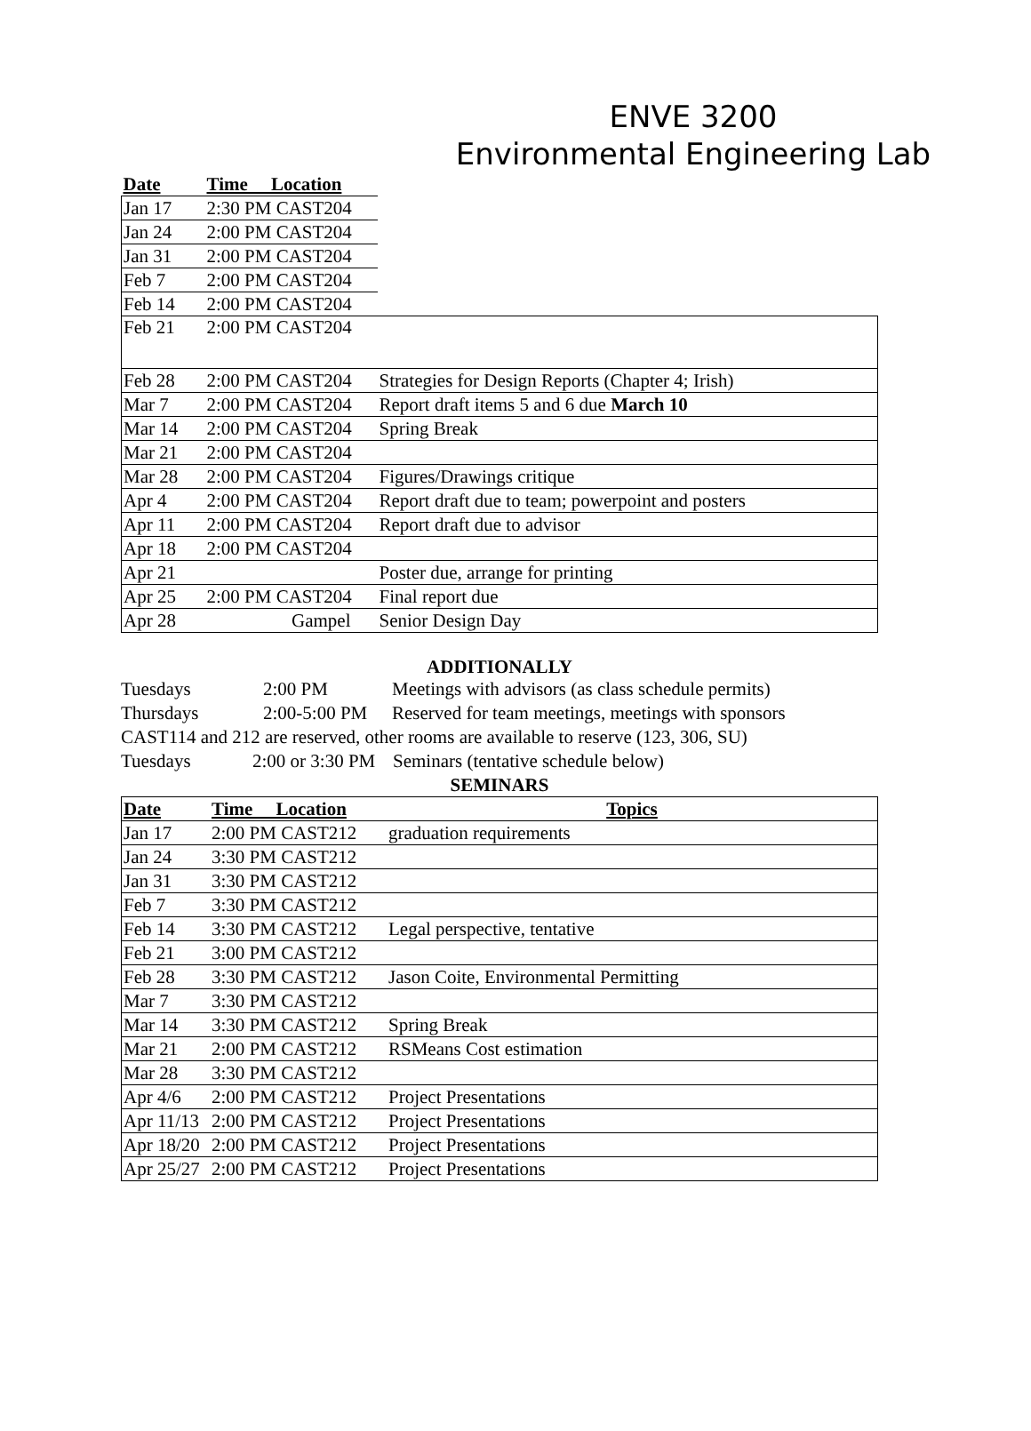ENVE 3200
Environmental Engineering Lab
| Date | Time Location | |
| --- | --- | --- |
| Jan 17 | 2:30 PM CAST204 | |
| Jan 24 | 2:00 PM CAST204 | |
| Jan 31 | 2:00 PM CAST204 | |
| Feb 7 | 2:00 PM CAST204 | |
| Feb 14 | 2:00 PM CAST204 | |
| Feb 21 | 2:00 PM CAST204 | |
| Feb 28 | 2:00 PM CAST204 | Strategies for Design Reports (Chapter 4; Irish) |
| Mar 7 | 2:00 PM CAST204 | Report draft items 5 and 6 due March 10 |
| Mar 14 | 2:00 PM CAST204 | Spring Break |
| Mar 21 | 2:00 PM CAST204 | |
| Mar 28 | 2:00 PM CAST204 | Figures/Drawings critique |
| Apr 4 | 2:00 PM CAST204 | Report draft due to team; powerpoint and posters |
| Apr 11 | 2:00 PM CAST204 | Report draft due to advisor |
| Apr 18 | 2:00 PM CAST204 | |
| Apr 21 | | Poster due, arrange for printing |
| Apr 25 | 2:00 PM CAST204 | Final report due |
| Apr 28 | Gampel | Senior Design Day |
ADDITIONALLY
Tuesdays 2:00 PM Meetings with advisors (as class schedule permits)
Thursdays 2:00-5:00 PM Reserved for team meetings, meetings with sponsors
CAST114 and 212 are reserved, other rooms are available to reserve (123, 306, SU)
Tuesdays 2:00 or 3:30 PM Seminars (tentative schedule below)
SEMINARS
| Date | Time Location | Topics |
| --- | --- | --- |
| Jan 17 | 2:00 PM CAST212 | graduation requirements |
| Jan 24 | 3:30 PM CAST212 | |
| Jan 31 | 3:30 PM CAST212 | |
| Feb 7 | 3:30 PM CAST212 | |
| Feb 14 | 3:30 PM CAST212 | Legal perspective, tentative |
| Feb 21 | 3:00 PM CAST212 | |
| Feb 28 | 3:30 PM CAST212 | Jason Coite, Environmental Permitting |
| Mar 7 | 3:30 PM CAST212 | |
| Mar 14 | 3:30 PM CAST212 | Spring Break |
| Mar 21 | 2:00 PM CAST212 | RSMeans Cost estimation |
| Mar 28 | 3:30 PM CAST212 | |
| Apr 4/6 | 2:00 PM CAST212 | Project Presentations |
| Apr 11/13 | 2:00 PM CAST212 | Project Presentations |
| Apr 18/20 | 2:00 PM CAST212 | Project Presentations |
| Apr 25/27 | 2:00 PM CAST212 | Project Presentations |